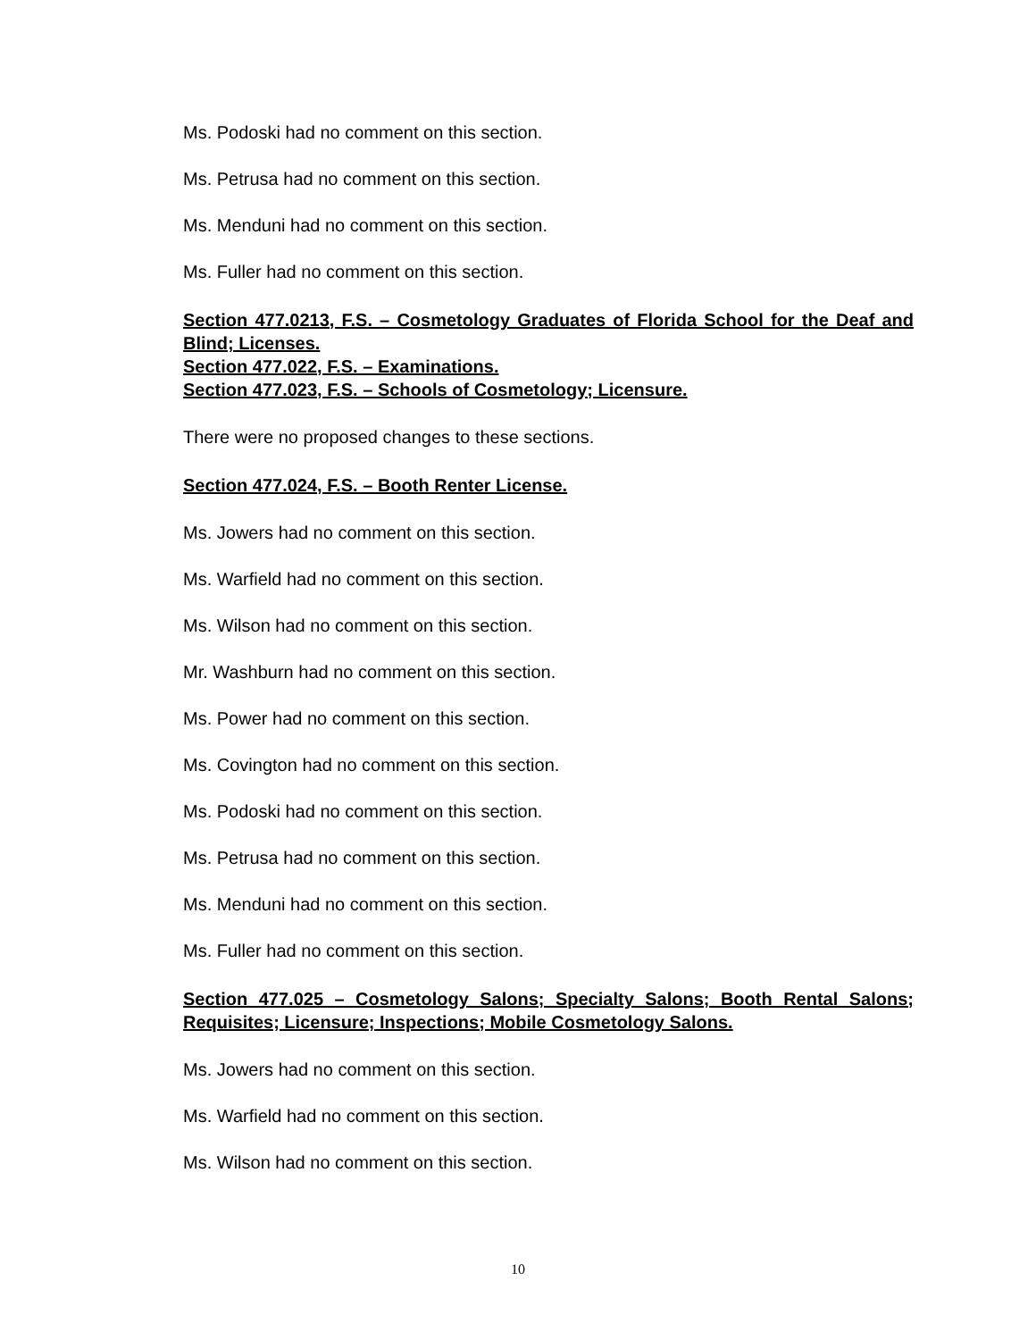Ms. Podoski had no comment on this section.
Ms. Petrusa had no comment on this section.
Ms. Menduni had no comment on this section.
Ms. Fuller had no comment on this section.
Section 477.0213, F.S. – Cosmetology Graduates of Florida School for the Deaf and Blind; Licenses.
Section 477.022, F.S. – Examinations.
Section 477.023, F.S. – Schools of Cosmetology; Licensure.
There were no proposed changes to these sections.
Section 477.024, F.S. – Booth Renter License.
Ms. Jowers had no comment on this section.
Ms. Warfield had no comment on this section.
Ms. Wilson had no comment on this section.
Mr. Washburn had no comment on this section.
Ms. Power had no comment on this section.
Ms. Covington had no comment on this section.
Ms. Podoski had no comment on this section.
Ms. Petrusa had no comment on this section.
Ms. Menduni had no comment on this section.
Ms. Fuller had no comment on this section.
Section 477.025 – Cosmetology Salons; Specialty Salons; Booth Rental Salons; Requisites; Licensure; Inspections; Mobile Cosmetology Salons.
Ms. Jowers had no comment on this section.
Ms. Warfield had no comment on this section.
Ms. Wilson had no comment on this section.
10